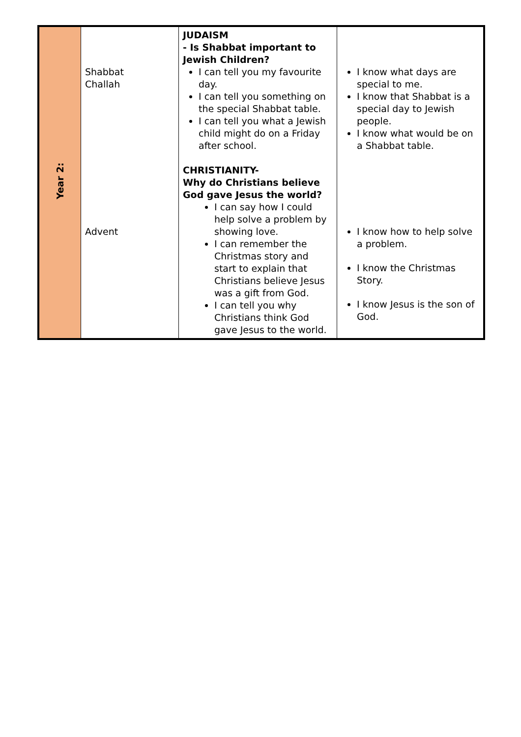| Year 2: | Shabbat Challah Advent | JUDAISM - Is Shabbat important to Jewish Children? I can tell you my favourite day. I can tell you something on the special Shabbat table. I can tell you what a Jewish child might do on a Friday after school. CHRISTIANITY- Why do Christians believe God gave Jesus the world? I can say how I could help solve a problem by showing love. I can remember the Christmas story and start to explain that Christians believe Jesus was a gift from God. I can tell you why Christians think God gave Jesus to the world. | I know what days are special to me. I know that Shabbat is a special day to Jewish people. I know what would be on a Shabbat table. I know how to help solve a problem. I know the Christmas Story. I know Jesus is the son of God. |